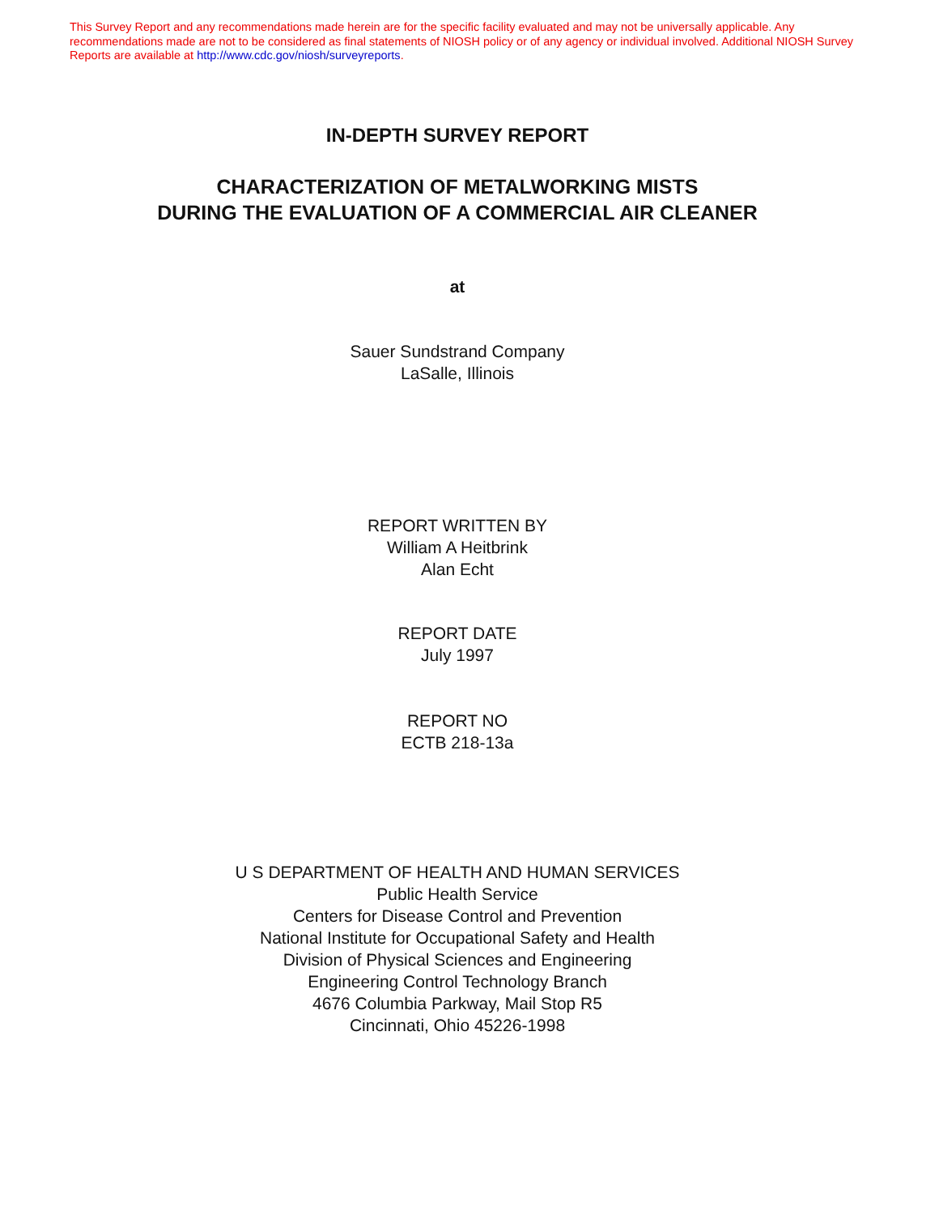This Survey Report and any recommendations made herein are for the specific facility evaluated and may not be universally applicable. Any recommendations made are not to be considered as final statements of NIOSH policy or of any agency or individual involved. Additional NIOSH Survey Reports are available at http://www.cdc.gov/niosh/surveyreports.
IN-DEPTH SURVEY REPORT
CHARACTERIZATION OF METALWORKING MISTS
DURING THE EVALUATION OF A COMMERCIAL AIR CLEANER
at
Sauer Sundstrand Company
LaSalle, Illinois
REPORT WRITTEN BY
William A Heitbrink
Alan Echt
REPORT DATE
July 1997
REPORT NO
ECTB 218-13a
U S DEPARTMENT OF HEALTH AND HUMAN SERVICES
Public Health Service
Centers for Disease Control and Prevention
National Institute for Occupational Safety and Health
Division of Physical Sciences and Engineering
Engineering Control Technology Branch
4676 Columbia Parkway, Mail Stop R5
Cincinnati, Ohio 45226-1998